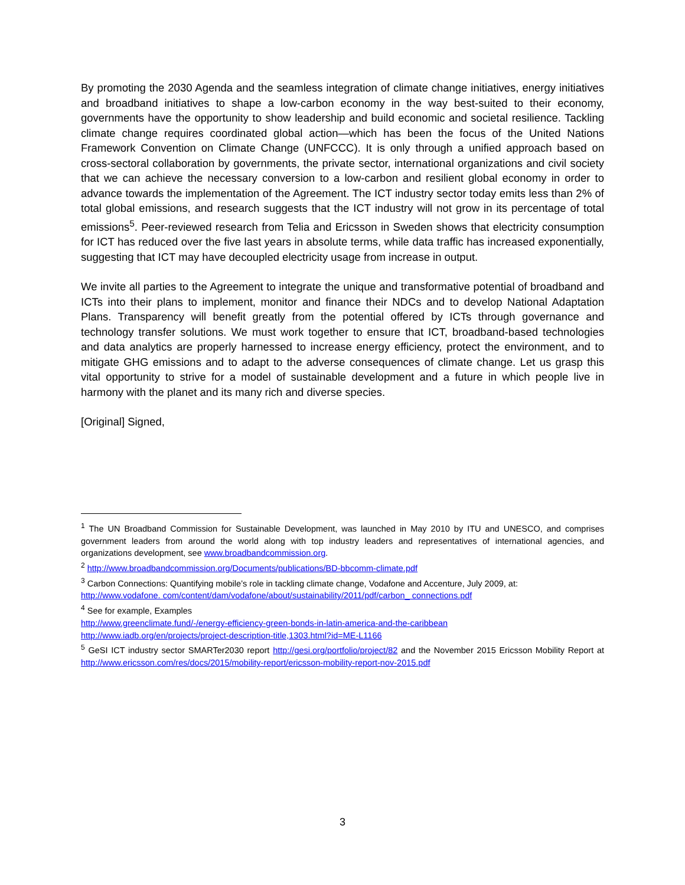By promoting the 2030 Agenda and the seamless integration of climate change initiatives, energy initiatives and broadband initiatives to shape a low-carbon economy in the way best-suited to their economy, governments have the opportunity to show leadership and build economic and societal resilience. Tackling climate change requires coordinated global action—which has been the focus of the United Nations Framework Convention on Climate Change (UNFCCC). It is only through a unified approach based on cross-sectoral collaboration by governments, the private sector, international organizations and civil society that we can achieve the necessary conversion to a low-carbon and resilient global economy in order to advance towards the implementation of the Agreement. The ICT industry sector today emits less than 2% of total global emissions, and research suggests that the ICT industry will not grow in its percentage of total emissions<sup>5</sup>. Peer-reviewed research from Telia and Ericsson in Sweden shows that electricity consumption for ICT has reduced over the five last years in absolute terms, while data traffic has increased exponentially, suggesting that ICT may have decoupled electricity usage from increase in output.
We invite all parties to the Agreement to integrate the unique and transformative potential of broadband and ICTs into their plans to implement, monitor and finance their NDCs and to develop National Adaptation Plans. Transparency will benefit greatly from the potential offered by ICTs through governance and technology transfer solutions. We must work together to ensure that ICT, broadband-based technologies and data analytics are properly harnessed to increase energy efficiency, protect the environment, and to mitigate GHG emissions and to adapt to the adverse consequences of climate change. Let us grasp this vital opportunity to strive for a model of sustainable development and a future in which people live in harmony with the planet and its many rich and diverse species.
[Original] Signed,
<sup>1</sup> The UN Broadband Commission for Sustainable Development, was launched in May 2010 by ITU and UNESCO, and comprises government leaders from around the world along with top industry leaders and representatives of international agencies, and organizations development, see www.broadbandcommission.org.
<sup>2</sup> http://www.broadbandcommission.org/Documents/publications/BD-bbcomm-climate.pdf
<sup>3</sup> Carbon Connections: Quantifying mobile’s role in tackling climate change, Vodafone and Accenture, July 2009, at:
http://www.vodafone. com/content/dam/vodafone/about/sustainability/2011/pdf/carbon_ connections.pdf
<sup>4</sup> See for example, Examples
http://www.greenclimate.fund/-/energy-efficiency-green-bonds-in-latin-america-and-the-caribbean
http://www.iadb.org/en/projects/project-description-title,1303.html?id=ME-L1166
<sup>5</sup> GeSI ICT industry sector SMARTer2030 report http://gesi.org/portfolio/project/82 and the November 2015 Ericsson Mobility Report at http://www.ericsson.com/res/docs/2015/mobility-report/ericsson-mobility-report-nov-2015.pdf
3